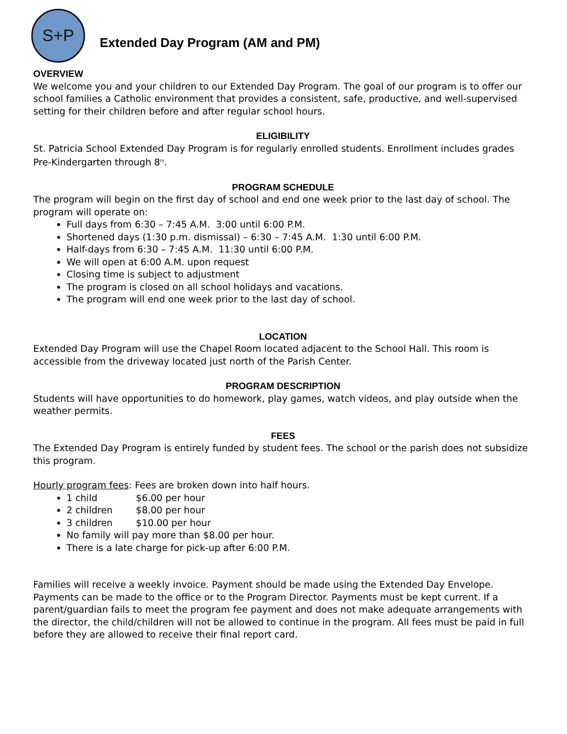S+P
Extended Day Program (AM and PM)
OVERVIEW
We welcome you and your children to our Extended Day Program. The goal of our program is to offer our school families a Catholic environment that provides a consistent, safe, productive, and well-supervised setting for their children before and after regular school hours.
ELIGIBILITY
St. Patricia School Extended Day Program is for regularly enrolled students. Enrollment includes grades Pre-Kindergarten through 8<sup>th</sup>.
PROGRAM SCHEDULE
The program will begin on the first day of school and end one week prior to the last day of school. The program will operate on:
Full days from 6:30 – 7:45 A.M. 3:00 until 6:00 P.M.
Shortened days (1:30 p.m. dismissal) – 6:30 – 7:45 A.M. 1:30 until 6:00 P.M.
Half-days from 6:30 – 7:45 A.M. 11:30 until 6:00 P.M.
We will open at 6:00 A.M. upon request
Closing time is subject to adjustment
The program is closed on all school holidays and vacations.
The program will end one week prior to the last day of school.
LOCATION
Extended Day Program will use the Chapel Room located adjacent to the School Hall. This room is accessible from the driveway located just north of the Parish Center.
PROGRAM DESCRIPTION
Students will have opportunities to do homework, play games, watch videos, and play outside when the weather permits.
FEES
The Extended Day Program is entirely funded by student fees. The school or the parish does not subsidize this program.
Hourly program fees: Fees are broken down into half hours.
1 child $6.00 per hour
2 children $8.00 per hour
3 children $10.00 per hour
No family will pay more than $8.00 per hour.
There is a late charge for pick-up after 6:00 P.M.
Families will receive a weekly invoice. Payment should be made using the Extended Day Envelope. Payments can be made to the office or to the Program Director. Payments must be kept current. If a parent/guardian fails to meet the program fee payment and does not make adequate arrangements with the director, the child/children will not be allowed to continue in the program. All fees must be paid in full before they are allowed to receive their final report card.